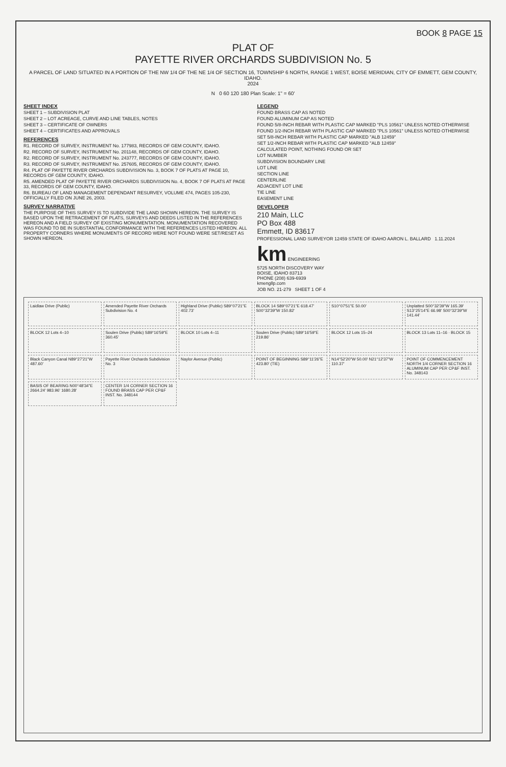BOOK 8 PAGE 15
PLAT OF
PAYETTE RIVER ORCHARDS SUBDIVISION No. 5
A PARCEL OF LAND SITUATED IN A PORTION OF THE NW 1/4 OF THE NE 1/4 OF SECTION 16, TOWNSHIP 6 NORTH, RANGE 1 WEST, BOISE MERIDIAN, CITY OF EMMETT, GEM COUNTY, IDAHO.
2024
N 0 60 120 180 Plan Scale: 1" = 60'
SHEET INDEX
SHEET 1 – SUBDIVISION PLAT
SHEET 2 – LOT ACREAGE, CURVE AND LINE TABLES, NOTES
SHEET 3 – CERTIFICATE OF OWNERS
SHEET 4 – CERTIFICATES AND APPROVALS
REFERENCES
R1. RECORD OF SURVEY, INSTRUMENT No. 177983, RECORDS OF GEM COUNTY, IDAHO.
R2. RECORD OF SURVEY, INSTRUMENT No. 201148, RECORDS OF GEM COUNTY, IDAHO.
R2. RECORD OF SURVEY, INSTRUMENT No. 243777, RECORDS OF GEM COUNTY, IDAHO.
R3. RECORD OF SURVEY, INSTRUMENT No. 257605, RECORDS OF GEM COUNTY, IDAHO.
R4. PLAT OF PAYETTE RIVER ORCHARDS SUBDIVISION No. 3, BOOK 7 OF PLATS AT PAGE 10, RECORDS OF GEM COUNTY, IDAHO.
R5. AMENDED PLAT OF PAYETTE RIVER ORCHARDS SUBDIVISION No. 4, BOOK 7 OF PLATS AT PAGE 33, RECORDS OF GEM COUNTY, IDAHO.
R6. BUREAU OF LAND MANAGEMENT DEPENDANT RESURVEY, VOLUME 474, PAGES 105-230, OFFICIALLY FILED ON JUNE 26, 2003.
SURVEY NARRATIVE
THE PURPOSE OF THIS SURVEY IS TO SUBDIVIDE THE LAND SHOWN HEREON. THE SURVEY IS BASED UPON THE RETRACEMENT OF PLATS, SURVEYS AND DEEDS LISTED IN THE REFERENCES HEREON AND A FIELD SURVEY OF EXISTING MONUMENTATION. MONUMENTATION RECOVERED WAS FOUND TO BE IN SUBSTANTIAL CONFORMANCE WITH THE REFERENCES LISTED HEREON. ALL PROPERTY CORNERS WHERE MONUMENTS OF RECORD WERE NOT FOUND WERE SET/RESET AS SHOWN HEREON.
LEGEND
FOUND BRASS CAP AS NOTED
FOUND ALUMINUM CAP AS NOTED
FOUND 5/8-INCH REBAR WITH PLASTIC CAP MARKED "PLS 10561" UNLESS NOTED OTHERWISE
FOUND 1/2-INCH REBAR WITH PLASTIC CAP MARKED "PLS 10561" UNLESS NOTED OTHERWISE
SET 5/8-INCH REBAR WITH PLASTIC CAP MARKED "ALB 12459"
SET 1/2-INCH REBAR WITH PLASTIC CAP MARKED "ALB 12459"
CALCULATED POINT, NOTHING FOUND OR SET
LOT NUMBER
SUBDIVISION BOUNDARY LINE
LOT LINE
SECTION LINE
CENTERLINE
ADJACENT LOT LINE
TIE LINE
EASEMENT LINE
DEVELOPER
210 Main, LLC
PO Box 488
Emmett, ID 83617
PROFESSIONAL LAND SURVEYOR 12459 STATE OF IDAHO AARON L. BALLARD 1.11.2024
km ENGINEERING
5725 NORTH DISCOVERY WAY
BOISE, IDAHO 83713
PHONE (208) 639-6939
kmengllp.com
JOB NO. 21-279 SHEET 1 OF 4
Laidlaw Drive (Public)
Amended Payette River Orchards Subdivision No. 4
Highland Drive (Public) S89°07'21"E 402.73'
BLOCK 14 S89°07'21"E 618.47' S00°32'39"W 150.82'
S10°07'51"E 50.00'
Unplatted S00°32'39"W 165.39' S13°25'14"E 66.98' S00°32'39"W 141.44'
BLOCK 12 Lots 4–10
Soulen Drive (Public) S89°16'59"E 360.45'
BLOCK 10 Lots 4–11
Soulen Drive (Public) S89°16'59"E 219.86'
BLOCK 12 Lots 15–24
BLOCK 13 Lots 11–16 · BLOCK 15
Black Canyon Canal N89°27'21"W 487.60'
Payette River Orchards Subdivision No. 3
Naylor Avenue (Public)
POINT OF BEGINNING S89°11'26"E 423.80' (TIE)
N14°52'20"W 50.00' N21°12'37"W 110.37'
POINT OF COMMENCEMENT NORTH 1/4 CORNER SECTION 16 ALUMINUM CAP PER CP&F INST. No. 348143
BASIS OF BEARING N00°48'34"E 2664.24' 983.96' 1680.28'
CENTER 1/4 CORNER SECTION 16 FOUND BRASS CAP PER CP&F INST. No. 348144